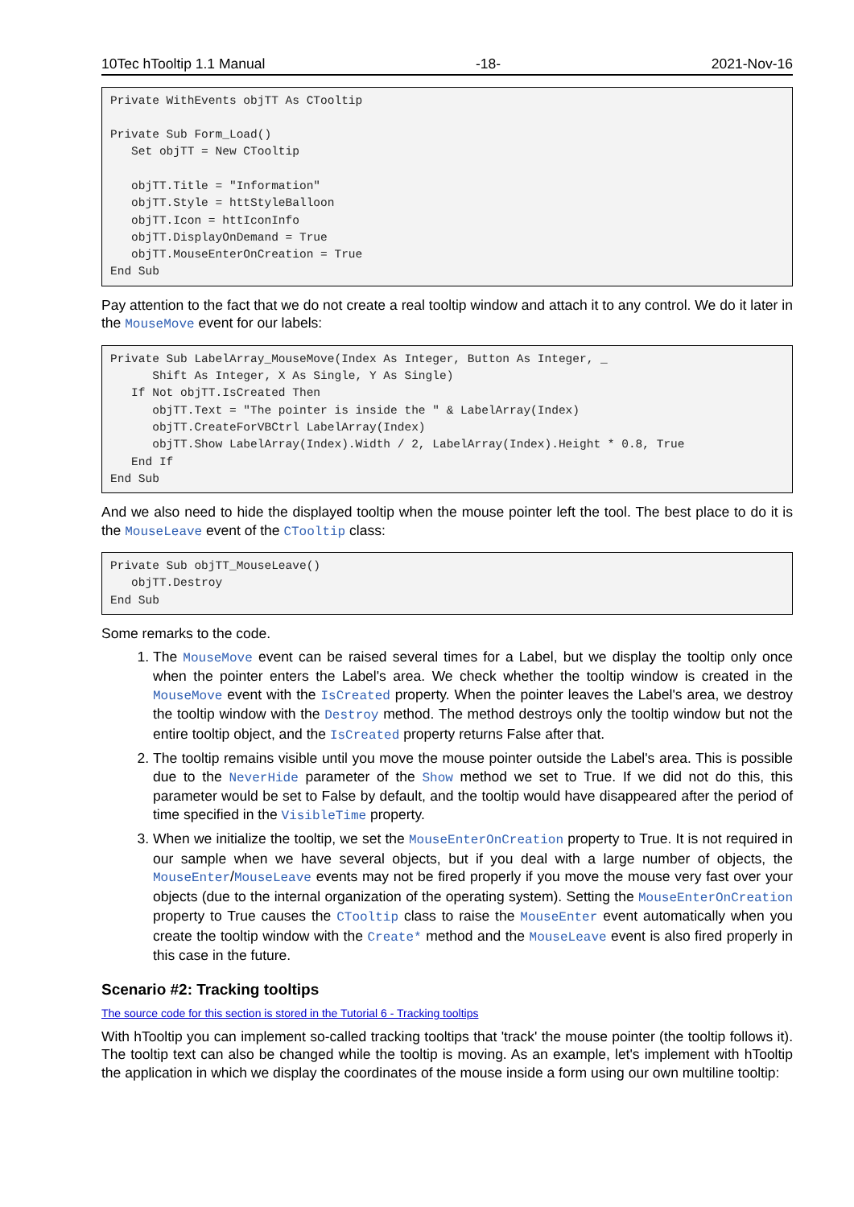10Tec hTooltip 1.1 Manual -18- 2021-Nov-16
Private WithEvents objTT As CTooltip

Private Sub Form_Load()
   Set objTT = New CTooltip

   objTT.Title = "Information"
   objTT.Style = httStyleBalloon
   objTT.Icon = httIconInfo
   objTT.DisplayOnDemand = True
   objTT.MouseEnterOnCreation = True
End Sub
Pay attention to the fact that we do not create a real tooltip window and attach it to any control. We do it later in the MouseMove event for our labels:
Private Sub LabelArray_MouseMove(Index As Integer, Button As Integer, _
      Shift As Integer, X As Single, Y As Single)
   If Not objTT.IsCreated Then
      objTT.Text = "The pointer is inside the " & LabelArray(Index)
      objTT.CreateForVBCtrl LabelArray(Index)
      objTT.Show LabelArray(Index).Width / 2, LabelArray(Index).Height * 0.8, True
   End If
End Sub
And we also need to hide the displayed tooltip when the mouse pointer left the tool. The best place to do it is the MouseLeave event of the CTooltip class:
Private Sub objTT_MouseLeave()
   objTT.Destroy
End Sub
Some remarks to the code.
1. The MouseMove event can be raised several times for a Label, but we display the tooltip only once when the pointer enters the Label's area. We check whether the tooltip window is created in the MouseMove event with the IsCreated property. When the pointer leaves the Label's area, we destroy the tooltip window with the Destroy method. The method destroys only the tooltip window but not the entire tooltip object, and the IsCreated property returns False after that.
2. The tooltip remains visible until you move the mouse pointer outside the Label's area. This is possible due to the NeverHide parameter of the Show method we set to True. If we did not do this, this parameter would be set to False by default, and the tooltip would have disappeared after the period of time specified in the VisibleTime property.
3. When we initialize the tooltip, we set the MouseEnterOnCreation property to True. It is not required in our sample when we have several objects, but if you deal with a large number of objects, the MouseEnter/MouseLeave events may not be fired properly if you move the mouse very fast over your objects (due to the internal organization of the operating system). Setting the MouseEnterOnCreation property to True causes the CTooltip class to raise the MouseEnter event automatically when you create the tooltip window with the Create* method and the MouseLeave event is also fired properly in this case in the future.
Scenario #2: Tracking tooltips
The source code for this section is stored in the Tutorial 6 - Tracking tooltips
With hTooltip you can implement so-called tracking tooltips that 'track' the mouse pointer (the tooltip follows it). The tooltip text can also be changed while the tooltip is moving. As an example, let's implement with hTooltip the application in which we display the coordinates of the mouse inside a form using our own multiline tooltip: